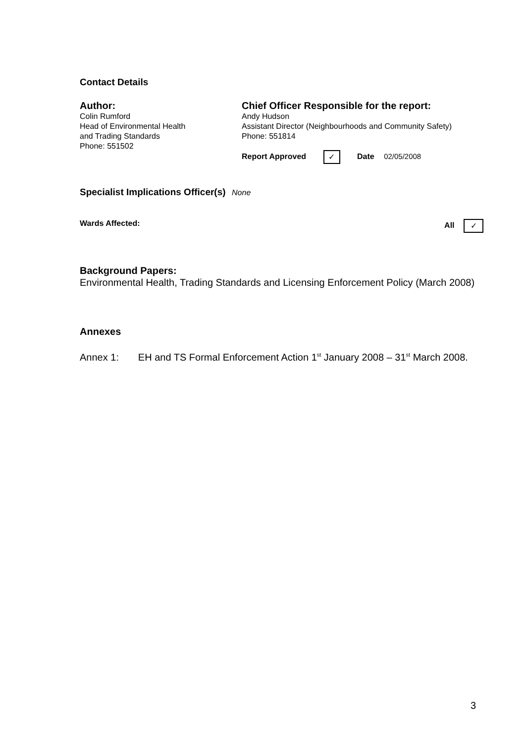Contact Details
Author:
Colin Rumford
Head of Environmental Health
and Trading Standards
Phone: 551502
Chief Officer Responsible for the report:
Andy Hudson
Assistant Director (Neighbourhoods and Community Safety)
Phone: 551814
Report Approved ✓ Date 02/05/2008
Specialist Implications Officer(s)
None
Wards Affected: All ✓
Background Papers:
Environmental Health, Trading Standards and Licensing Enforcement Policy (March 2008)
Annexes
Annex 1: EH and TS Formal Enforcement Action 1<sup>st</sup> January 2008 – 31<sup>st</sup> March 2008.
3